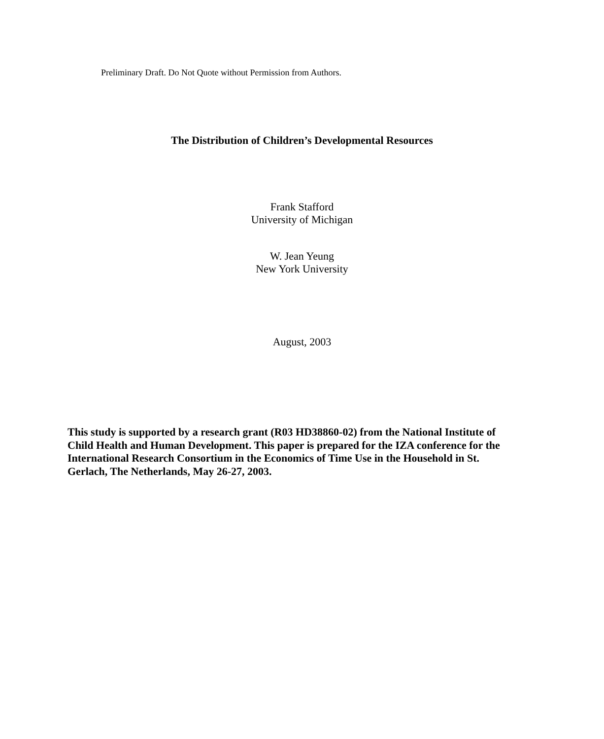Preliminary Draft. Do Not Quote without Permission from Authors.
The Distribution of Children’s Developmental Resources
Frank Stafford
University of Michigan
W. Jean Yeung
New York University
August, 2003
This study is supported by a research grant (R03 HD38860-02) from the National Institute of Child Health and Human Development. This paper is prepared for the IZA conference for the International Research Consortium in the Economics of Time Use in the Household in St. Gerlach, The Netherlands, May 26-27, 2003.